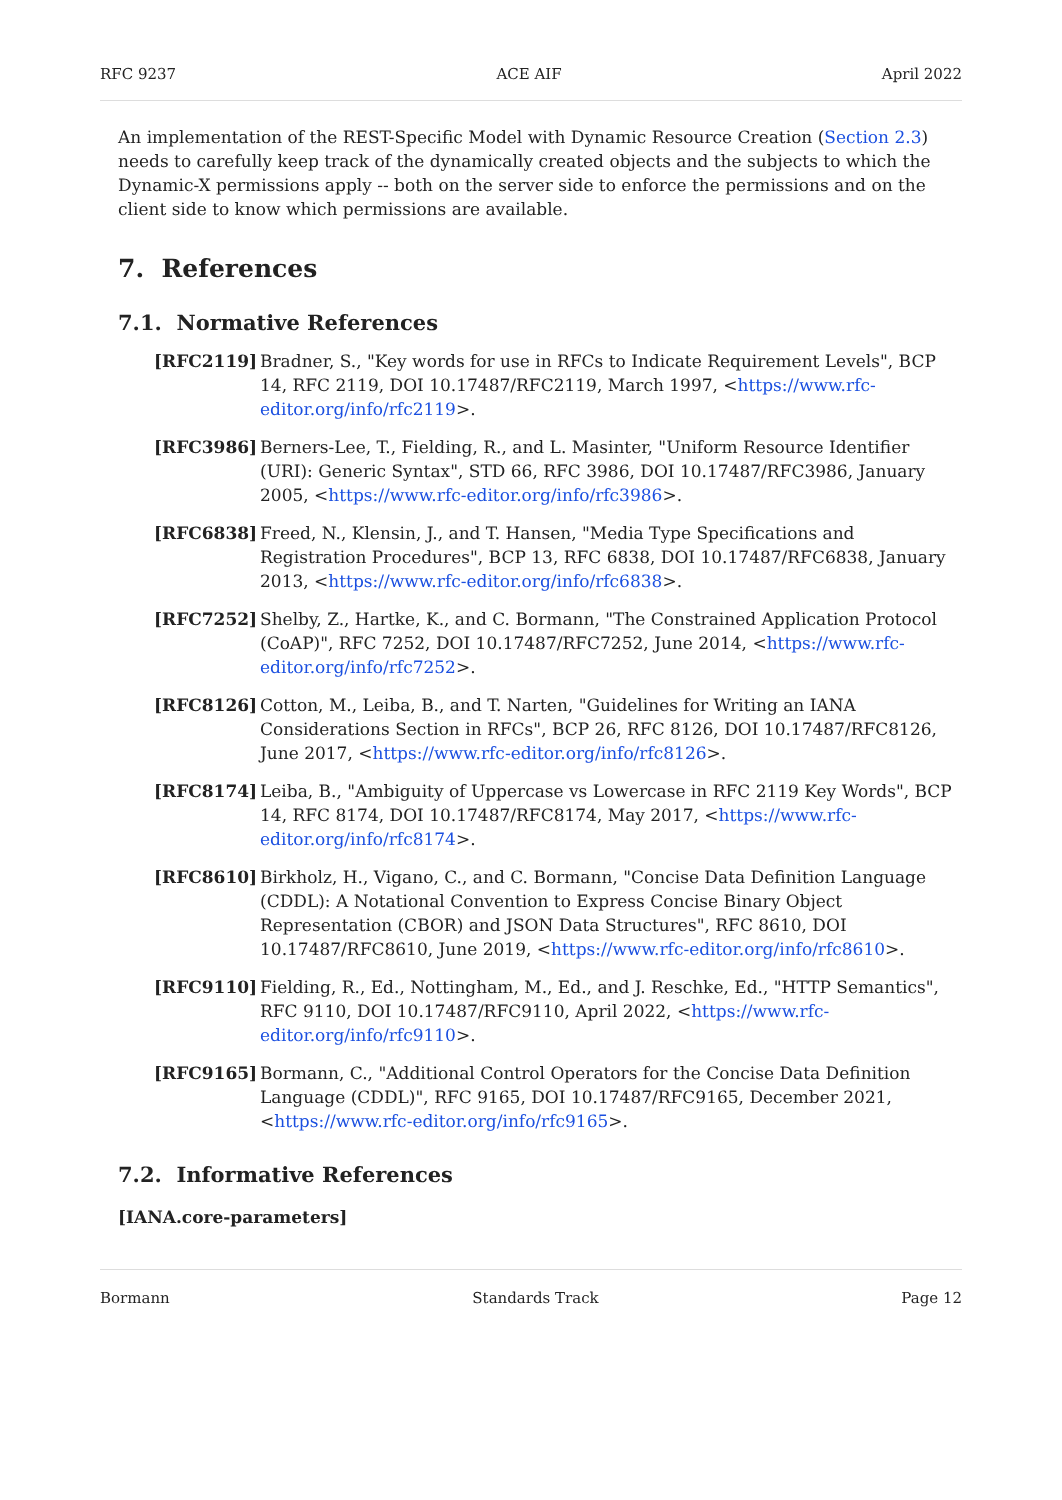RFC 9237 ACE AIF April 2022
An implementation of the REST-Specific Model with Dynamic Resource Creation (Section 2.3) needs to carefully keep track of the dynamically created objects and the subjects to which the Dynamic-X permissions apply -- both on the server side to enforce the permissions and on the client side to know which permissions are available.
7. References
7.1. Normative References
[RFC2119] Bradner, S., "Key words for use in RFCs to Indicate Requirement Levels", BCP 14, RFC 2119, DOI 10.17487/RFC2119, March 1997, <https://www.rfc-editor.org/info/rfc2119>.
[RFC3986] Berners-Lee, T., Fielding, R., and L. Masinter, "Uniform Resource Identifier (URI): Generic Syntax", STD 66, RFC 3986, DOI 10.17487/RFC3986, January 2005, <https://www.rfc-editor.org/info/rfc3986>.
[RFC6838] Freed, N., Klensin, J., and T. Hansen, "Media Type Specifications and Registration Procedures", BCP 13, RFC 6838, DOI 10.17487/RFC6838, January 2013, <https://www.rfc-editor.org/info/rfc6838>.
[RFC7252] Shelby, Z., Hartke, K., and C. Bormann, "The Constrained Application Protocol (CoAP)", RFC 7252, DOI 10.17487/RFC7252, June 2014, <https://www.rfc-editor.org/info/rfc7252>.
[RFC8126] Cotton, M., Leiba, B., and T. Narten, "Guidelines for Writing an IANA Considerations Section in RFCs", BCP 26, RFC 8126, DOI 10.17487/RFC8126, June 2017, <https://www.rfc-editor.org/info/rfc8126>.
[RFC8174] Leiba, B., "Ambiguity of Uppercase vs Lowercase in RFC 2119 Key Words", BCP 14, RFC 8174, DOI 10.17487/RFC8174, May 2017, <https://www.rfc-editor.org/info/rfc8174>.
[RFC8610] Birkholz, H., Vigano, C., and C. Bormann, "Concise Data Definition Language (CDDL): A Notational Convention to Express Concise Binary Object Representation (CBOR) and JSON Data Structures", RFC 8610, DOI 10.17487/RFC8610, June 2019, <https://www.rfc-editor.org/info/rfc8610>.
[RFC9110] Fielding, R., Ed., Nottingham, M., Ed., and J. Reschke, Ed., "HTTP Semantics", RFC 9110, DOI 10.17487/RFC9110, April 2022, <https://www.rfc-editor.org/info/rfc9110>.
[RFC9165] Bormann, C., "Additional Control Operators for the Concise Data Definition Language (CDDL)", RFC 9165, DOI 10.17487/RFC9165, December 2021, <https://www.rfc-editor.org/info/rfc9165>.
7.2. Informative References
[IANA.core-parameters]
Bormann Standards Track Page 12